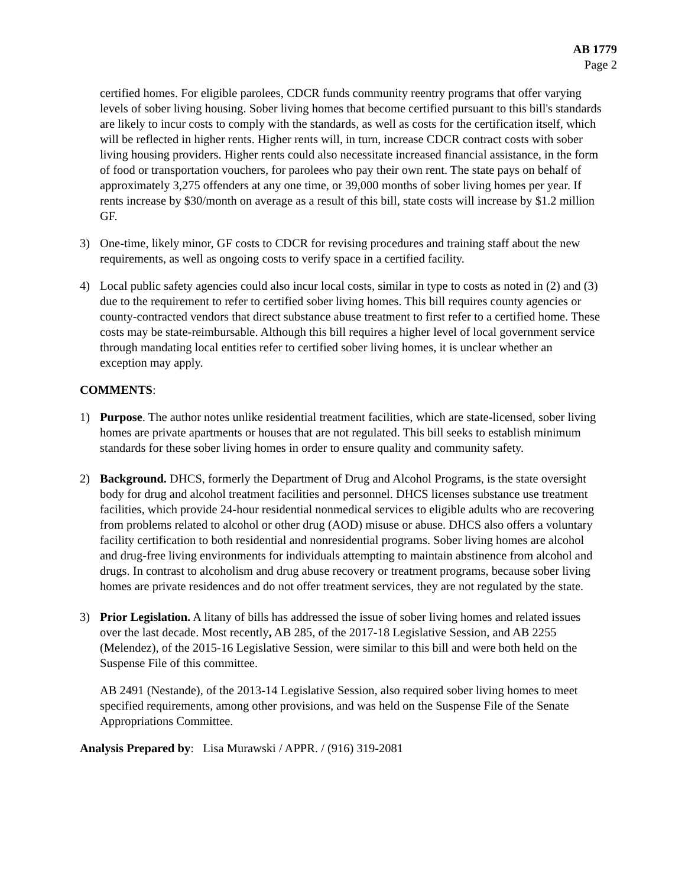AB 1779
Page 2
certified homes. For eligible parolees, CDCR funds community reentry programs that offer varying levels of sober living housing. Sober living homes that become certified pursuant to this bill's standards are likely to incur costs to comply with the standards, as well as costs for the certification itself, which will be reflected in higher rents. Higher rents will, in turn, increase CDCR contract costs with sober living housing providers. Higher rents could also necessitate increased financial assistance, in the form of food or transportation vouchers, for parolees who pay their own rent. The state pays on behalf of approximately 3,275 offenders at any one time, or 39,000 months of sober living homes per year. If rents increase by $30/month on average as a result of this bill, state costs will increase by $1.2 million GF.
3) One-time, likely minor, GF costs to CDCR for revising procedures and training staff about the new requirements, as well as ongoing costs to verify space in a certified facility.
4) Local public safety agencies could also incur local costs, similar in type to costs as noted in (2) and (3) due to the requirement to refer to certified sober living homes. This bill requires county agencies or county-contracted vendors that direct substance abuse treatment to first refer to a certified home. These costs may be state-reimbursable. Although this bill requires a higher level of local government service through mandating local entities refer to certified sober living homes, it is unclear whether an exception may apply.
COMMENTS:
1) Purpose. The author notes unlike residential treatment facilities, which are state-licensed, sober living homes are private apartments or houses that are not regulated. This bill seeks to establish minimum standards for these sober living homes in order to ensure quality and community safety.
2) Background. DHCS, formerly the Department of Drug and Alcohol Programs, is the state oversight body for drug and alcohol treatment facilities and personnel. DHCS licenses substance use treatment facilities, which provide 24-hour residential nonmedical services to eligible adults who are recovering from problems related to alcohol or other drug (AOD) misuse or abuse. DHCS also offers a voluntary facility certification to both residential and nonresidential programs. Sober living homes are alcohol and drug-free living environments for individuals attempting to maintain abstinence from alcohol and drugs. In contrast to alcoholism and drug abuse recovery or treatment programs, because sober living homes are private residences and do not offer treatment services, they are not regulated by the state.
3) Prior Legislation. A litany of bills has addressed the issue of sober living homes and related issues over the last decade. Most recently, AB 285, of the 2017-18 Legislative Session, and AB 2255 (Melendez), of the 2015-16 Legislative Session, were similar to this bill and were both held on the Suspense File of this committee.
AB 2491 (Nestande), of the 2013-14 Legislative Session, also required sober living homes to meet specified requirements, among other provisions, and was held on the Suspense File of the Senate Appropriations Committee.
Analysis Prepared by: Lisa Murawski / APPR. / (916) 319-2081